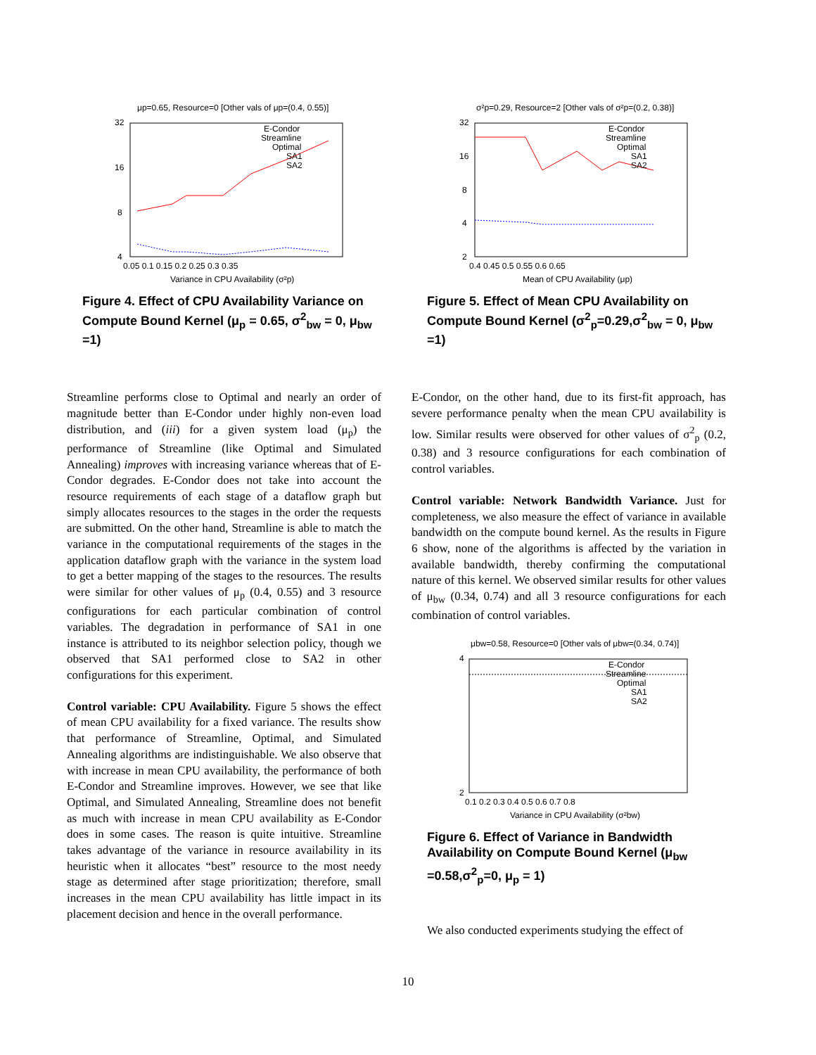μp=0.65, Resource=0 [Other vals of μp=(0.4, 0.55)]
32
16
8
4
0.05 0.1 0.15 0.2 0.25 0.3 0.35
Variance in CPU Availability (σ²p)
E-Condor
Streamline
Optimal
SA1
SA2
Figure 4. Effect of CPU Availability Variance on Compute Bound Kernel (μ<sub>p</sub> = 0.65, σ<sup>2</sup><sub>bw</sub> = 0, μ<sub>bw</sub> =1)
Streamline performs close to Optimal and nearly an order of magnitude better than E-Condor under highly non-even load distribution, and (iii) for a given system load (μ<sub>p</sub>) the performance of Streamline (like Optimal and Simulated Annealing) improves with increasing variance whereas that of E-Condor degrades. E-Condor does not take into account the resource requirements of each stage of a dataflow graph but simply allocates resources to the stages in the order the requests are submitted. On the other hand, Streamline is able to match the variance in the computational requirements of the stages in the application dataflow graph with the variance in the system load to get a better mapping of the stages to the resources. The results were similar for other values of μ<sub>p</sub> (0.4, 0.55) and 3 resource configurations for each particular combination of control variables. The degradation in performance of SA1 in one instance is attributed to its neighbor selection policy, though we observed that SA1 performed close to SA2 in other configurations for this experiment.
Control variable: CPU Availability. Figure 5 shows the effect of mean CPU availability for a fixed variance. The results show that performance of Streamline, Optimal, and Simulated Annealing algorithms are indistinguishable. We also observe that with increase in mean CPU availability, the performance of both E-Condor and Streamline improves. However, we see that like Optimal, and Simulated Annealing, Streamline does not benefit as much with increase in mean CPU availability as E-Condor does in some cases. The reason is quite intuitive. Streamline takes advantage of the variance in resource availability in its heuristic when it allocates “best” resource to the most needy stage as determined after stage prioritization; therefore, small increases in the mean CPU availability has little impact in its placement decision and hence in the overall performance.
σ²p=0.29, Resource=2 [Other vals of σ²p=(0.2, 0.38)]
32
16
8
4
2
0.4 0.45 0.5 0.55 0.6 0.65
Mean of CPU Availability (μp)
E-Condor
Streamline
Optimal
SA1
SA2
Figure 5. Effect of Mean CPU Availability on Compute Bound Kernel (σ<sup>2</sup><sub>p</sub>=0.29,σ<sup>2</sup><sub>bw</sub> = 0, μ<sub>bw</sub> =1)
E-Condor, on the other hand, due to its first-fit approach, has severe performance penalty when the mean CPU availability is low. Similar results were observed for other values of σ<sup>2</sup><sub>p</sub> (0.2, 0.38) and 3 resource configurations for each combination of control variables.
Control variable: Network Bandwidth Variance. Just for completeness, we also measure the effect of variance in available bandwidth on the compute bound kernel. As the results in Figure 6 show, none of the algorithms is affected by the variation in available bandwidth, thereby confirming the computational nature of this kernel. We observed similar results for other values of μ<sub>bw</sub> (0.34, 0.74) and all 3 resource configurations for each combination of control variables.
μbw=0.58, Resource=0 [Other vals of μbw=(0.34, 0.74)]
4
2
0.1 0.2 0.3 0.4 0.5 0.6 0.7 0.8
Variance in CPU Availability (σ²bw)
E-Condor
Streamline
Optimal
SA1
SA2
Figure 6. Effect of Variance in Bandwidth Availability on Compute Bound Kernel (μ<sub>bw</sub> =0.58,σ<sup>2</sup><sub>p</sub>=0, μ<sub>p</sub> = 1)
We also conducted experiments studying the effect of
10